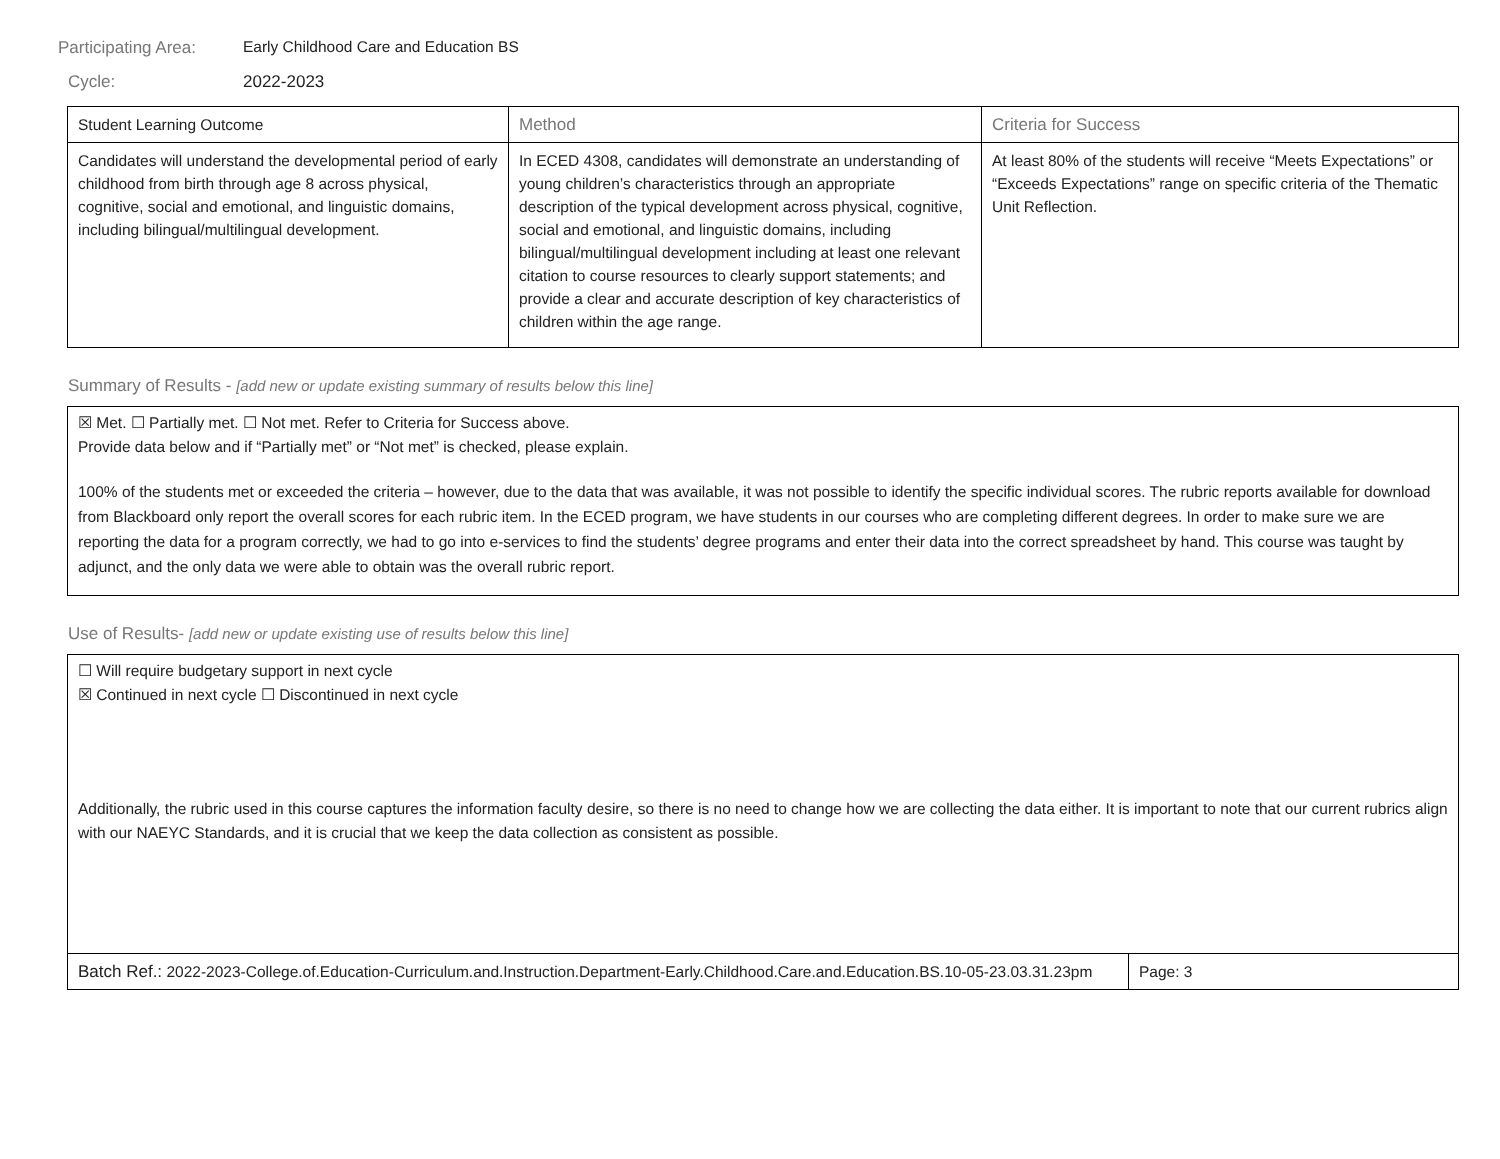Participating Area: Early Childhood Care and Education BS
Cycle: 2022-2023
| Student Learning Outcome | Method | Criteria for Success |
| --- | --- | --- |
| Candidates will understand the developmental period of early childhood from birth through age 8 across physical, cognitive, social and emotional, and linguistic domains, including bilingual/multilingual development. | In ECED 4308, candidates will demonstrate an understanding of young children’s characteristics through an appropriate description of the typical development across physical, cognitive, social and emotional, and linguistic domains, including bilingual/multilingual development including at least one relevant citation to course resources to clearly support statements; and provide a clear and accurate description of key characteristics of children within the age range. | At least 80% of the students will receive “Meets Expectations” or “Exceeds Expectations” range on specific criteria of the Thematic Unit Reflection. |
Summary of Results - [add new or update existing summary of results below this line]
☒ Met. ☐ Partially met. ☐ Not met. Refer to Criteria for Success above.
Provide data below and if “Partially met” or “Not met” is checked, please explain.
100% of the students met or exceeded the criteria – however, due to the data that was available, it was not possible to identify the specific individual scores. The rubric reports available for download from Blackboard only report the overall scores for each rubric item. In the ECED program, we have students in our courses who are completing different degrees. In order to make sure we are reporting the data for a program correctly, we had to go into e-services to find the students’ degree programs and enter their data into the correct spreadsheet by hand. This course was taught by adjunct, and the only data we were able to obtain was the overall rubric report.
Use of Results- [add new or update existing use of results below this line]
☐ Will require budgetary support in next cycle
☒ Continued in next cycle ☐ Discontinued in next cycle
Additionally, the rubric used in this course captures the information faculty desire, so there is no need to change how we are collecting the data either. It is important to note that our current rubrics align with our NAEYC Standards, and it is crucial that we keep the data collection as consistent as possible.
| Batch Ref.: 2022-2023-College.of.Education-Curriculum.and.Instruction.Department-Early.Childhood.Care.and.Education.BS.10-05-23.03.31.23pm | Page: 3 |